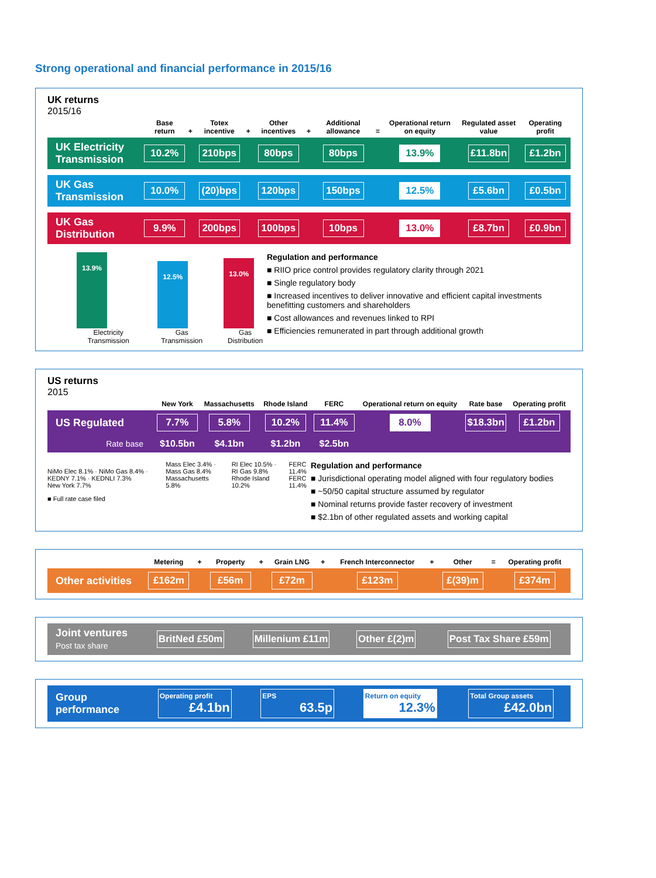Strong operational and financial performance in 2015/16
UK returns
2015/16
| | Base return | + | Totex incentive | + | Other incentives | + | Additional allowance | = | Operational return on equity | Regulated asset value | Operating profit |
| --- | --- | --- | --- | --- | --- | --- | --- | --- | --- | --- | --- |
| UK Electricity Transmission | 10.2% | | 210bps | | 80bps | | 80bps | | 13.9% | £11.8bn | £1.2bn |
| UK Gas Transmission | 10.0% | | (20)bps | | 120bps | | 150bps | | 12.5% | £5.6bn | £0.5bn |
| UK Gas Distribution | 9.9% | | 200bps | | 100bps | | 10bps | | 13.0% | £8.7bn | £0.9bn |
13.9%
Electricity Transmission
12.5%
Gas Transmission
13.0%
Gas Distribution
Regulation and performance
■ RIIO price control provides regulatory clarity through 2021
■ Single regulatory body
■ Increased incentives to deliver innovative and efficient capital investments benefitting customers and shareholders
■ Cost allowances and revenues linked to RPI
■ Efficiencies remunerated in part through additional growth
US returns
2015
| | New York | Massachusetts | Rhode Island | FERC | Operational return on equity | Rate base | Operating profit |
| --- | --- | --- | --- | --- | --- | --- | --- |
| US Regulated | 7.7% | 5.8% | 10.2% | 11.4% | 8.0% | $18.3bn | £1.2bn |
| Rate base | $10.5bn | $4.1bn | $1.2bn | $2.5bn | | | |
NiMo Elec 8.1% · NiMo Gas 8.4% · KEDNY 7.1% · KEDNLI 7.3%
New York 7.7%
Mass Elec 3.4% · Mass Gas 8.4%
Massachusetts 5.8%
RI Elec 10.5% · RI Gas 9.8%
Rhode Island 10.2%
FERC 11.4%
FERC 11.4%
■ Full rate case filed
Regulation and performance
■ Jurisdictional operating model aligned with four regulatory bodies
■ ~50/50 capital structure assumed by regulator
■ Nominal returns provide faster recovery of investment
■ $2.1bn of other regulated assets and working capital
| | Metering | + | Property | + | Grain LNG | + | French Interconnector | + | Other | = | Operating profit |
| --- | --- | --- | --- | --- | --- | --- | --- | --- | --- | --- | --- |
| Other activities | £162m | | £56m | | £72m | | £123m | | £(39)m | | £374m |
| Joint ventures Post tax share | BritNed £50m | Millenium £11m | Other £(2)m | Post Tax Share £59m |
| Group performance | Operating profit £4.1bn | EPS 63.5p | Return on equity 12.3% | Total Group assets £42.0bn |